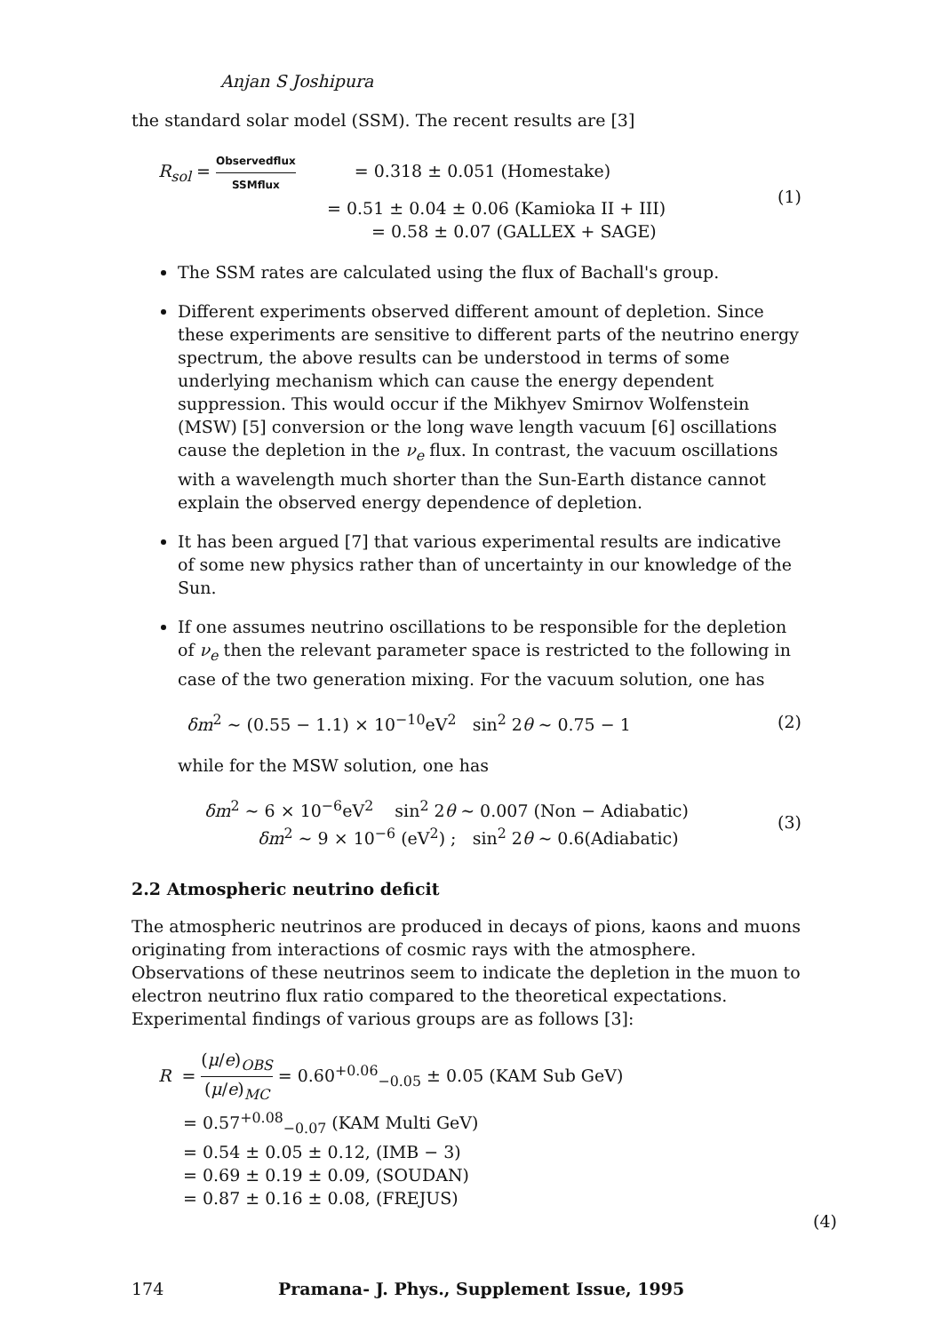Anjan S Joshipura
the standard solar model (SSM). The recent results are [3]
R<sub>sol</sub> = Observedflux SSMflux = 0.318 ± 0.051 (Homestake)
= 0.51 ± 0.04 ± 0.06 (Kamioka II + III)
= 0.58 ± 0.07 (GALLEX + SAGE)
(1)
The SSM rates are calculated using the flux of Bachall's group.
Different experiments observed different amount of depletion. Since these experiments are sensitive to different parts of the neutrino energy spectrum, the above results can be understood in terms of some underlying mechanism which can cause the energy dependent suppression. This would occur if the Mikhyev Smirnov Wolfenstein (MSW) [5] conversion or the long wave length vacuum [6] oscillations cause the depletion in the ν<sub>e</sub> flux. In contrast, the vacuum oscillations with a wavelength much shorter than the Sun-Earth distance cannot explain the observed energy dependence of depletion.
It has been argued [7] that various experimental results are indicative of some new physics rather than of uncertainty in our knowledge of the Sun.
If one assumes neutrino oscillations to be responsible for the depletion of ν<sub>e</sub> then the relevant parameter space is restricted to the following in case of the two generation mixing. For the vacuum solution, one has
δm<sup>2</sup> ∼ (0.55 − 1.1) × 10<sup>−10</sup>eV<sup>2</sup> sin<sup>2</sup> 2θ ∼ 0.75 − 1
(2)
while for the MSW solution, one has
δm<sup>2</sup> ∼ 6 × 10<sup>−6</sup>eV<sup>2</sup> sin<sup>2</sup> 2θ ∼ 0.007 (Non − Adiabatic)
δm<sup>2</sup> ∼ 9 × 10<sup>−6</sup> (eV<sup>2</sup>) ; sin<sup>2</sup> 2θ ∼ 0.6(Adiabatic)
(3)
2.2 Atmospheric neutrino deficit
The atmospheric neutrinos are produced in decays of pions, kaons and muons originating from interactions of cosmic rays with the atmosphere. Observations of these neutrinos seem to indicate the depletion in the muon to electron neutrino flux ratio compared to the theoretical expectations. Experimental findings of various groups are as follows [3]:
R = (μ/e)<sub>OBS</sub> (μ/e)<sub>MC</sub> = 0.60<sup>+0.06</sup><sub>−0.05</sub> ± 0.05 (KAM Sub GeV)
= 0.57<sup>+0.08</sup><sub>−0.07</sub> (KAM Multi GeV)
= 0.54 ± 0.05 ± 0.12, (IMB − 3)
= 0.69 ± 0.19 ± 0.09, (SOUDAN)
= 0.87 ± 0.16 ± 0.08, (FREJUS)
(4)
174 Pramana- J. Phys., Supplement Issue, 1995